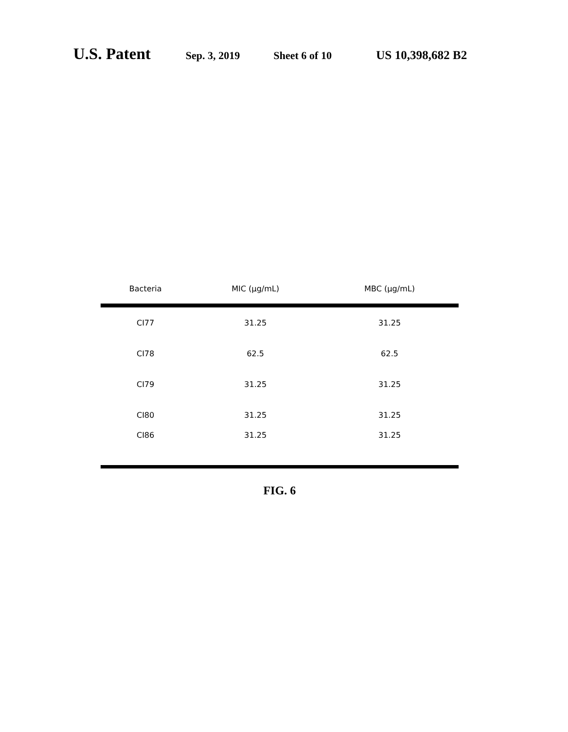U.S. Patent Sep. 3, 2019 Sheet 6 of 10 US 10,398,682 B2
| Bacteria | MIC (μg/mL) | MBC (μg/mL) |
| --- | --- | --- |
| CI77 | 31.25 | 31.25 |
| CI78 | 62.5 | 62.5 |
| CI79 | 31.25 | 31.25 |
| CI80 | 31.25 | 31.25 |
| CI86 | 31.25 | 31.25 |
FIG. 6